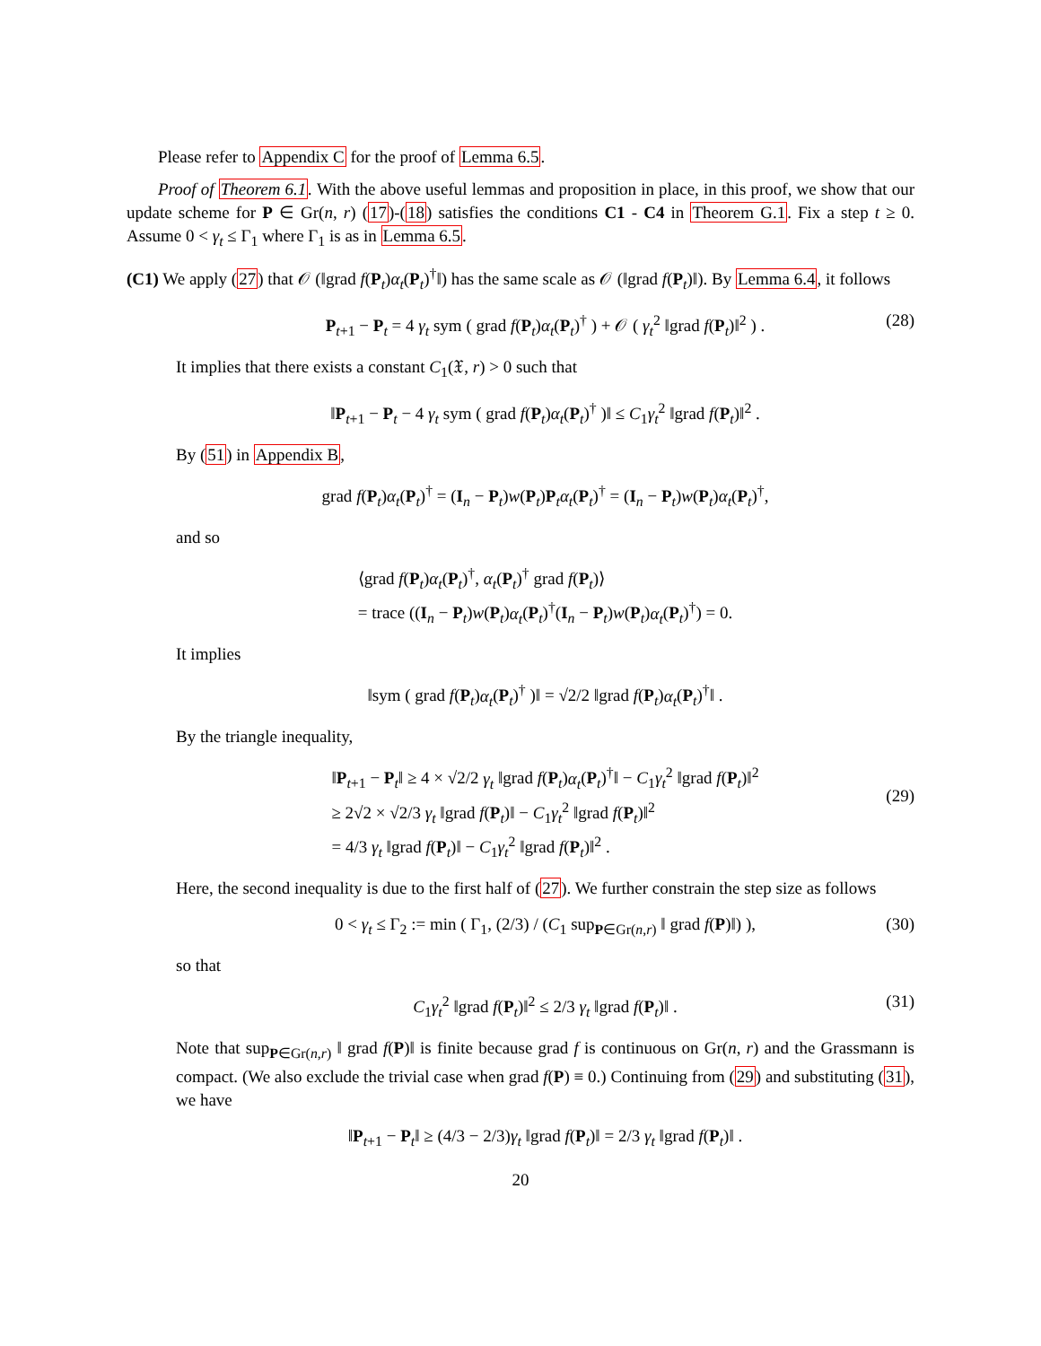Please refer to Appendix C for the proof of Lemma 6.5.
Proof of Theorem 6.1. With the above useful lemmas and proposition in place, in this proof, we show that our update scheme for P ∈ Gr(n, r) (17)-(18) satisfies the conditions C1 - C4 in Theorem G.1. Fix a step t ≥ 0. Assume 0 < γ<sub>t</sub> ≤ Γ<sub>1</sub> where Γ<sub>1</sub> is as in Lemma 6.5.
(C1) We apply (27) that 𝒪 (‖grad f(P<sub>t</sub>)α<sub>t</sub>(P<sub>t</sub>)<sup>†</sup>‖) has the same scale as 𝒪 (‖grad f(P<sub>t</sub>)‖). By Lemma 6.4, it follows
P<sub>t+1</sub> − P<sub>t</sub> = 4 γ<sub>t</sub> sym ( grad f(P<sub>t</sub>)α<sub>t</sub>(P<sub>t</sub>)<sup>†</sup> ) + 𝒪 ( γ<sub>t</sub><sup>2</sup> ‖grad f(P<sub>t</sub>)‖<sup>2</sup> ) . (28)
It implies that there exists a constant C<sub>1</sub>(𝔛, r) > 0 such that
‖P<sub>t+1</sub> − P<sub>t</sub> − 4 γ<sub>t</sub> sym ( grad f(P<sub>t</sub>)α<sub>t</sub>(P<sub>t</sub>)<sup>†</sup> )‖ ≤ C<sub>1</sub>γ<sub>t</sub><sup>2</sup> ‖grad f(P<sub>t</sub>)‖<sup>2</sup> .
By (51) in Appendix B,
grad f(P<sub>t</sub>)α<sub>t</sub>(P<sub>t</sub>)<sup>†</sup> = (I<sub>n</sub> − P<sub>t</sub>)w(P<sub>t</sub>)P<sub>t</sub>α<sub>t</sub>(P<sub>t</sub>)<sup>†</sup> = (I<sub>n</sub> − P<sub>t</sub>)w(P<sub>t</sub>)α<sub>t</sub>(P<sub>t</sub>)<sup>†</sup>,
and so
⟨grad f(P<sub>t</sub>)α<sub>t</sub>(P<sub>t</sub>)<sup>†</sup>, α<sub>t</sub>(P<sub>t</sub>)<sup>†</sup> grad f(P<sub>t</sub>)⟩
= trace ((I<sub>n</sub> − P<sub>t</sub>)w(P<sub>t</sub>)α<sub>t</sub>(P<sub>t</sub>)<sup>†</sup>(I<sub>n</sub> − P<sub>t</sub>)w(P<sub>t</sub>)α<sub>t</sub>(P<sub>t</sub>)<sup>†</sup>) = 0.
It implies
‖sym ( grad f(P<sub>t</sub>)α<sub>t</sub>(P<sub>t</sub>)<sup>†</sup> )‖ = √2/2 ‖grad f(P<sub>t</sub>)α<sub>t</sub>(P<sub>t</sub>)<sup>†</sup>‖ .
By the triangle inequality,
‖P<sub>t+1</sub> − P<sub>t</sub>‖ ≥ 4 × √2/2 γ<sub>t</sub> ‖grad f(P<sub>t</sub>)α<sub>t</sub>(P<sub>t</sub>)<sup>†</sup>‖ − C<sub>1</sub>γ<sub>t</sub><sup>2</sup> ‖grad f(P<sub>t</sub>)‖<sup>2</sup>
≥ 2√2 × √2/3 γ<sub>t</sub> ‖grad f(P<sub>t</sub>)‖ − C<sub>1</sub>γ<sub>t</sub><sup>2</sup> ‖grad f(P<sub>t</sub>)‖<sup>2</sup>
= 4/3 γ<sub>t</sub> ‖grad f(P<sub>t</sub>)‖ − C<sub>1</sub>γ<sub>t</sub><sup>2</sup> ‖grad f(P<sub>t</sub>)‖<sup>2</sup> .
(29)
Here, the second inequality is due to the first half of (27). We further constrain the step size as follows
0 < γ<sub>t</sub> ≤ Γ<sub>2</sub> := min ( Γ<sub>1</sub>, (2/3) / (C<sub>1</sub> sup<sub>P∈Gr(n,r)</sub> ‖ grad f(P)‖) ), (30)
so that
C<sub>1</sub>γ<sub>t</sub><sup>2</sup> ‖grad f(P<sub>t</sub>)‖<sup>2</sup> ≤ 2/3 γ<sub>t</sub> ‖grad f(P<sub>t</sub>)‖ . (31)
Note that sup<sub>P∈Gr(n,r)</sub> ‖ grad f(P)‖ is finite because grad f is continuous on Gr(n, r) and the Grassmann is compact. (We also exclude the trivial case when grad f(P) ≡ 0.) Continuing from (29) and substituting (31), we have
‖P<sub>t+1</sub> − P<sub>t</sub>‖ ≥ (4/3 − 2/3)γ<sub>t</sub> ‖grad f(P<sub>t</sub>)‖ = 2/3 γ<sub>t</sub> ‖grad f(P<sub>t</sub>)‖ .
20